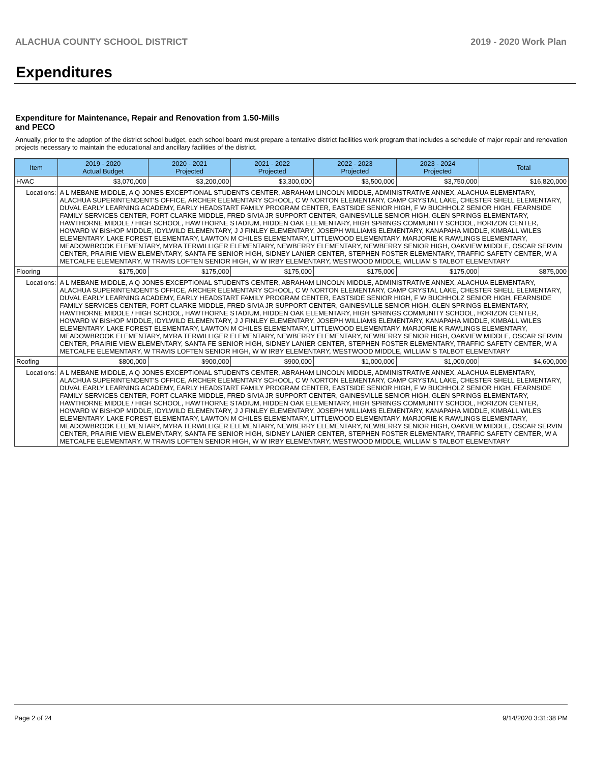ALACHUA COUNTY SCHOOL DISTRICT 2019 - 2020 Work Plan
Expenditures
Expenditure for Maintenance, Repair and Renovation from 1.50-Mills and PECO
Annually, prior to the adoption of the district school budget, each school board must prepare a tentative district facilities work program that includes a schedule of major repair and renovation projects necessary to maintain the educational and ancillary facilities of the district.
| Item | | 2019 - 2020 Actual Budget | 2020 - 2021 Projected | 2021 - 2022 Projected | 2022 - 2023 Projected | 2023 - 2024 Projected | Total |
| --- | --- | --- | --- | --- | --- | --- | --- |
| HVAC | | $3,070,000 | $3,200,000 | $3,300,000 | $3,500,000 | $3,750,000 | $16,820,000 |
| Locations: | A L MEBANE MIDDLE, A Q JONES EXCEPTIONAL STUDENTS CENTER, ABRAHAM LINCOLN MIDDLE, ADMINISTRATIVE ANNEX, ALACHUA ELEMENTARY, ALACHUA SUPERINTENDENT'S OFFICE, ARCHER ELEMENTARY SCHOOL, C W NORTON ELEMENTARY, CAMP CRYSTAL LAKE, CHESTER SHELL ELEMENTARY, DUVAL EARLY LEARNING ACADEMY, EARLY HEADSTART FAMILY PROGRAM CENTER, EASTSIDE SENIOR HIGH, F W BUCHHOLZ SENIOR HIGH, FEARNSIDE FAMILY SERVICES CENTER, FORT CLARKE MIDDLE, FRED SIVIA JR SUPPORT CENTER, GAINESVILLE SENIOR HIGH, GLEN SPRINGS ELEMENTARY, HAWTHORNE MIDDLE / HIGH SCHOOL, HAWTHORNE STADIUM, HIDDEN OAK ELEMENTARY, HIGH SPRINGS COMMUNITY SCHOOL, HORIZON CENTER, HOWARD W BISHOP MIDDLE, IDYLWILD ELEMENTARY, J J FINLEY ELEMENTARY, JOSEPH WILLIAMS ELEMENTARY, KANAPAHA MIDDLE, KIMBALL WILES ELEMENTARY, LAKE FOREST ELEMENTARY, LAWTON M CHILES ELEMENTARY, LITTLEWOOD ELEMENTARY, MARJORIE K RAWLINGS ELEMENTARY, MEADOWBROOK ELEMENTARY, MYRA TERWILLIGER ELEMENTARY, NEWBERRY ELEMENTARY, NEWBERRY SENIOR HIGH, OAKVIEW MIDDLE, OSCAR SERVIN CENTER, PRAIRIE VIEW ELEMENTARY, SANTA FE SENIOR HIGH, SIDNEY LANIER CENTER, STEPHEN FOSTER ELEMENTARY, TRAFFIC SAFETY CENTER, W A METCALFE ELEMENTARY, W TRAVIS LOFTEN SENIOR HIGH, W W IRBY ELEMENTARY, WESTWOOD MIDDLE, WILLIAM S TALBOT ELEMENTARY | | | | | | |
| Flooring | | $175,000 | $175,000 | $175,000 | $175,000 | $175,000 | $875,000 |
| Locations: | A L MEBANE MIDDLE, A Q JONES EXCEPTIONAL STUDENTS CENTER, ABRAHAM LINCOLN MIDDLE, ADMINISTRATIVE ANNEX, ALACHUA ELEMENTARY, ALACHUA SUPERINTENDENT'S OFFICE, ARCHER ELEMENTARY SCHOOL, C W NORTON ELEMENTARY, CAMP CRYSTAL LAKE, CHESTER SHELL ELEMENTARY, DUVAL EARLY LEARNING ACADEMY, EARLY HEADSTART FAMILY PROGRAM CENTER, EASTSIDE SENIOR HIGH, F W BUCHHOLZ SENIOR HIGH, FEARNSIDE FAMILY SERVICES CENTER, FORT CLARKE MIDDLE, FRED SIVIA JR SUPPORT CENTER, GAINESVILLE SENIOR HIGH, GLEN SPRINGS ELEMENTARY, HAWTHORNE MIDDLE / HIGH SCHOOL, HAWTHORNE STADIUM, HIDDEN OAK ELEMENTARY, HIGH SPRINGS COMMUNITY SCHOOL, HORIZON CENTER, HOWARD W BISHOP MIDDLE, IDYLWILD ELEMENTARY, J J FINLEY ELEMENTARY, JOSEPH WILLIAMS ELEMENTARY, KANAPAHA MIDDLE, KIMBALL WILES ELEMENTARY, LAKE FOREST ELEMENTARY, LAWTON M CHILES ELEMENTARY, LITTLEWOOD ELEMENTARY, MARJORIE K RAWLINGS ELEMENTARY, MEADOWBROOK ELEMENTARY, MYRA TERWILLIGER ELEMENTARY, NEWBERRY ELEMENTARY, NEWBERRY SENIOR HIGH, OAKVIEW MIDDLE, OSCAR SERVIN CENTER, PRAIRIE VIEW ELEMENTARY, SANTA FE SENIOR HIGH, SIDNEY LANIER CENTER, STEPHEN FOSTER ELEMENTARY, TRAFFIC SAFETY CENTER, W A METCALFE ELEMENTARY, W TRAVIS LOFTEN SENIOR HIGH, W W IRBY ELEMENTARY, WESTWOOD MIDDLE, WILLIAM S TALBOT ELEMENTARY | | | | | | |
| Roofing | | $800,000 | $900,000 | $900,000 | $1,000,000 | $1,000,000 | $4,600,000 |
| Locations: | A L MEBANE MIDDLE, A Q JONES EXCEPTIONAL STUDENTS CENTER, ABRAHAM LINCOLN MIDDLE, ADMINISTRATIVE ANNEX, ALACHUA ELEMENTARY, ALACHUA SUPERINTENDENT'S OFFICE, ARCHER ELEMENTARY SCHOOL, C W NORTON ELEMENTARY, CAMP CRYSTAL LAKE, CHESTER SHELL ELEMENTARY, DUVAL EARLY LEARNING ACADEMY, EARLY HEADSTART FAMILY PROGRAM CENTER, EASTSIDE SENIOR HIGH, F W BUCHHOLZ SENIOR HIGH, FEARNSIDE FAMILY SERVICES CENTER, FORT CLARKE MIDDLE, FRED SIVIA JR SUPPORT CENTER, GAINESVILLE SENIOR HIGH, GLEN SPRINGS ELEMENTARY, HAWTHORNE MIDDLE / HIGH SCHOOL, HAWTHORNE STADIUM, HIDDEN OAK ELEMENTARY, HIGH SPRINGS COMMUNITY SCHOOL, HORIZON CENTER, HOWARD W BISHOP MIDDLE, IDYLWILD ELEMENTARY, J J FINLEY ELEMENTARY, JOSEPH WILLIAMS ELEMENTARY, KANAPAHA MIDDLE, KIMBALL WILES ELEMENTARY, LAKE FOREST ELEMENTARY, LAWTON M CHILES ELEMENTARY, LITTLEWOOD ELEMENTARY, MARJORIE K RAWLINGS ELEMENTARY, MEADOWBROOK ELEMENTARY, MYRA TERWILLIGER ELEMENTARY, NEWBERRY ELEMENTARY, NEWBERRY SENIOR HIGH, OAKVIEW MIDDLE, OSCAR SERVIN CENTER, PRAIRIE VIEW ELEMENTARY, SANTA FE SENIOR HIGH, SIDNEY LANIER CENTER, STEPHEN FOSTER ELEMENTARY, TRAFFIC SAFETY CENTER, W A METCALFE ELEMENTARY, W TRAVIS LOFTEN SENIOR HIGH, W W IRBY ELEMENTARY, WESTWOOD MIDDLE, WILLIAM S TALBOT ELEMENTARY | | | | | | |
Page 2 of 24 9/14/2020 3:31:38 PM